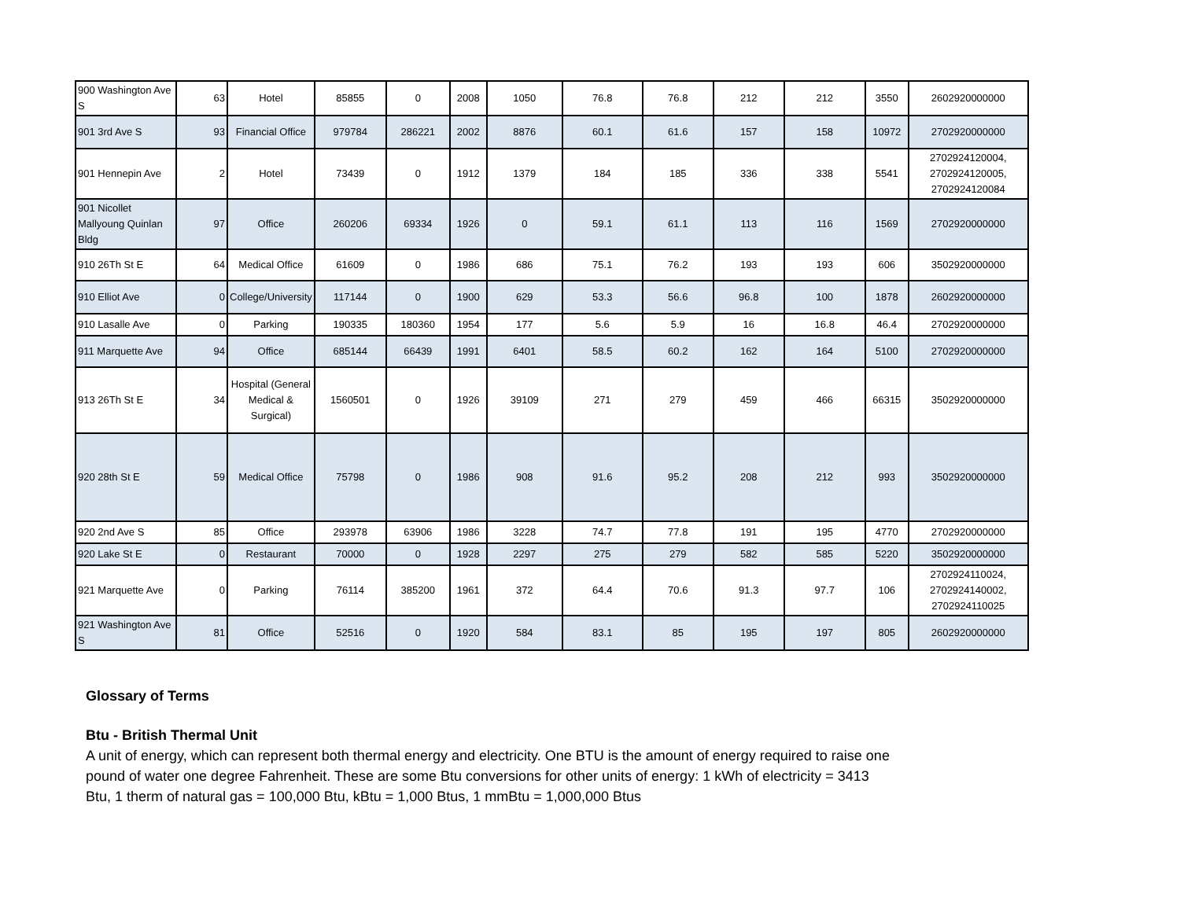| 900 Washington Ave S | 63 | Hotel | 85855 | 0 | 2008 | 1050 | 76.8 | 76.8 | 212 | 212 | 3550 | 2602920000000 |
| 901 3rd Ave S | 93 | Financial Office | 979784 | 286221 | 2002 | 8876 | 60.1 | 61.6 | 157 | 158 | 10972 | 2702920000000 |
| 901 Hennepin Ave | 2 | Hotel | 73439 | 0 | 1912 | 1379 | 184 | 185 | 336 | 338 | 5541 | 2702924120004, 2702924120005, 2702924120084 |
| 901 Nicollet Mallyoung Quinlan Bldg | 97 | Office | 260206 | 69334 | 1926 | 0 | 59.1 | 61.1 | 113 | 116 | 1569 | 2702920000000 |
| 910 26Th St E | 64 | Medical Office | 61609 | 0 | 1986 | 686 | 75.1 | 76.2 | 193 | 193 | 606 | 3502920000000 |
| 910 Elliot Ave | 0 | College/University | 117144 | 0 | 1900 | 629 | 53.3 | 56.6 | 96.8 | 100 | 1878 | 2602920000000 |
| 910 Lasalle Ave | 0 | Parking | 190335 | 180360 | 1954 | 177 | 5.6 | 5.9 | 16 | 16.8 | 46.4 | 2702920000000 |
| 911 Marquette Ave | 94 | Office | 685144 | 66439 | 1991 | 6401 | 58.5 | 60.2 | 162 | 164 | 5100 | 2702920000000 |
| 913 26Th St E | 34 | Hospital (General Medical & Surgical) | 1560501 | 0 | 1926 | 39109 | 271 | 279 | 459 | 466 | 66315 | 3502920000000 |
| 920 28th St E | 59 | Medical Office | 75798 | 0 | 1986 | 908 | 91.6 | 95.2 | 208 | 212 | 993 | 3502920000000 |
| 920 2nd Ave S | 85 | Office | 293978 | 63906 | 1986 | 3228 | 74.7 | 77.8 | 191 | 195 | 4770 | 2702920000000 |
| 920 Lake St E | 0 | Restaurant | 70000 | 0 | 1928 | 2297 | 275 | 279 | 582 | 585 | 5220 | 3502920000000 |
| 921 Marquette Ave | 0 | Parking | 76114 | 385200 | 1961 | 372 | 64.4 | 70.6 | 91.3 | 97.7 | 106 | 2702924110024, 2702924140002, 2702924110025 |
| 921 Washington Ave S | 81 | Office | 52516 | 0 | 1920 | 584 | 83.1 | 85 | 195 | 197 | 805 | 2602920000000 |
Glossary of Terms
Btu - British Thermal Unit
A unit of energy, which can represent both thermal energy and electricity. One BTU is the amount of energy required to raise one pound of water one degree Fahrenheit. These are some Btu conversions for other units of energy: 1 kWh of electricity = 3413 Btu, 1 therm of natural gas = 100,000 Btu, kBtu = 1,000 Btus, 1 mmBtu = 1,000,000 Btus